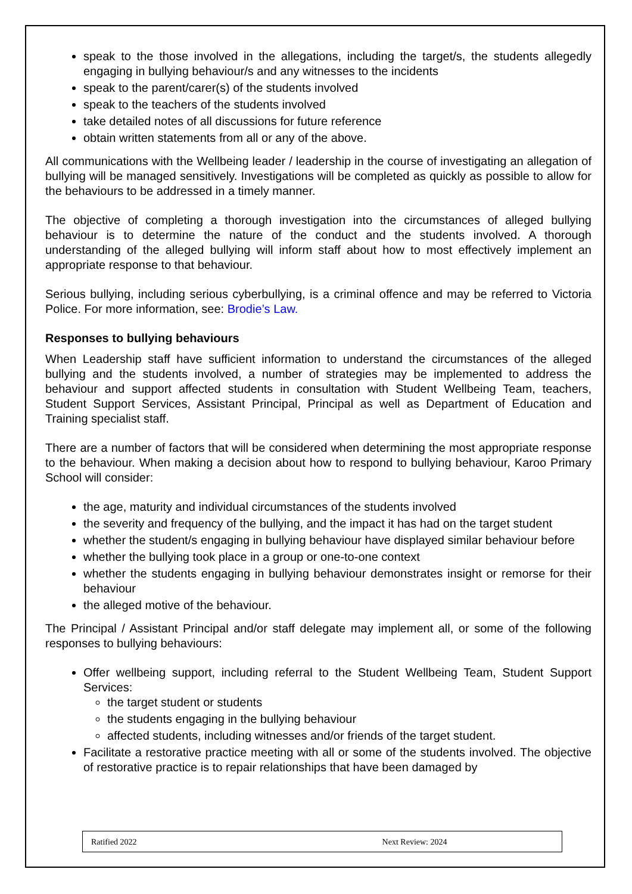speak to the those involved in the allegations, including the target/s, the students allegedly engaging in bullying behaviour/s and any witnesses to the incidents
speak to the parent/carer(s) of the students involved
speak to the teachers of the students involved
take detailed notes of all discussions for future reference
obtain written statements from all or any of the above.
All communications with the Wellbeing leader / leadership in the course of investigating an allegation of bullying will be managed sensitively. Investigations will be completed as quickly as possible to allow for the behaviours to be addressed in a timely manner.
The objective of completing a thorough investigation into the circumstances of alleged bullying behaviour is to determine the nature of the conduct and the students involved. A thorough understanding of the alleged bullying will inform staff about how to most effectively implement an appropriate response to that behaviour.
Serious bullying, including serious cyberbullying, is a criminal offence and may be referred to Victoria Police. For more information, see: Brodie’s Law.
Responses to bullying behaviours
When Leadership staff have sufficient information to understand the circumstances of the alleged bullying and the students involved, a number of strategies may be implemented to address the behaviour and support affected students in consultation with Student Wellbeing Team, teachers, Student Support Services, Assistant Principal, Principal as well as Department of Education and Training specialist staff.
There are a number of factors that will be considered when determining the most appropriate response to the behaviour. When making a decision about how to respond to bullying behaviour, Karoo Primary School will consider:
the age, maturity and individual circumstances of the students involved
the severity and frequency of the bullying, and the impact it has had on the target student
whether the student/s engaging in bullying behaviour have displayed similar behaviour before
whether the bullying took place in a group or one-to-one context
whether the students engaging in bullying behaviour demonstrates insight or remorse for their behaviour
the alleged motive of the behaviour.
The Principal / Assistant Principal and/or staff delegate may implement all, or some of the following responses to bullying behaviours:
Offer wellbeing support, including referral to the Student Wellbeing Team, Student Support Services:
the target student or students
the students engaging in the bullying behaviour
affected students, including witnesses and/or friends of the target student.
Facilitate a restorative practice meeting with all or some of the students involved. The objective of restorative practice is to repair relationships that have been damaged by
Ratified 2022 Next Review: 2024